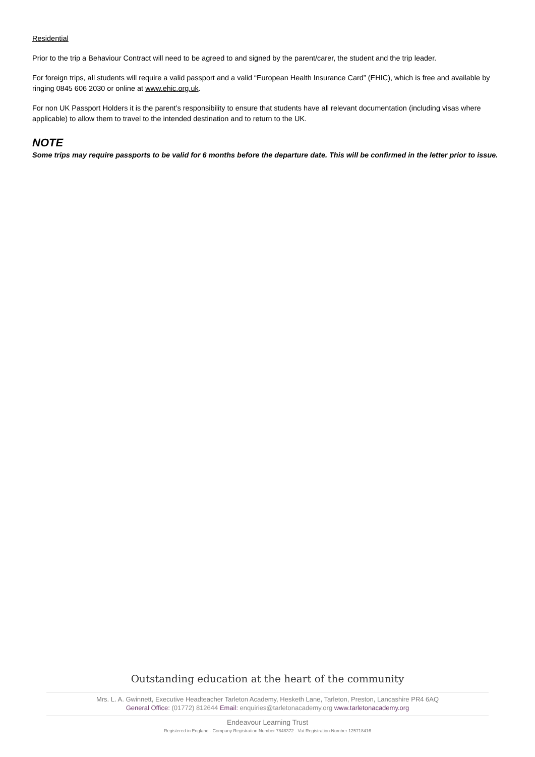Residential
Prior to the trip a Behaviour Contract will need to be agreed to and signed by the parent/carer, the student and the trip leader.
For foreign trips, all students will require a valid passport and a valid “European Health Insurance Card” (EHIC), which is free and available by ringing 0845 606 2030 or online at www.ehic.org.uk.
For non UK Passport Holders it is the parent’s responsibility to ensure that students have all relevant documentation (including visas where applicable) to allow them to travel to the intended destination and to return to the UK.
NOTE
Some trips may require passports to be valid for 6 months before the departure date. This will be confirmed in the letter prior to issue.
Outstanding education at the heart of the community
Mrs. L. A. Gwinnett, Executive Headteacher Tarleton Academy, Hesketh Lane, Tarleton, Preston, Lancashire PR4 6AQ
General Office: (01772) 812644 Email: enquiries@tarletonacademy.org www.tarletonacademy.org
Endeavour Learning Trust
Registered in England - Company Registration Number 7848372 - Vat Registration Number 125718416